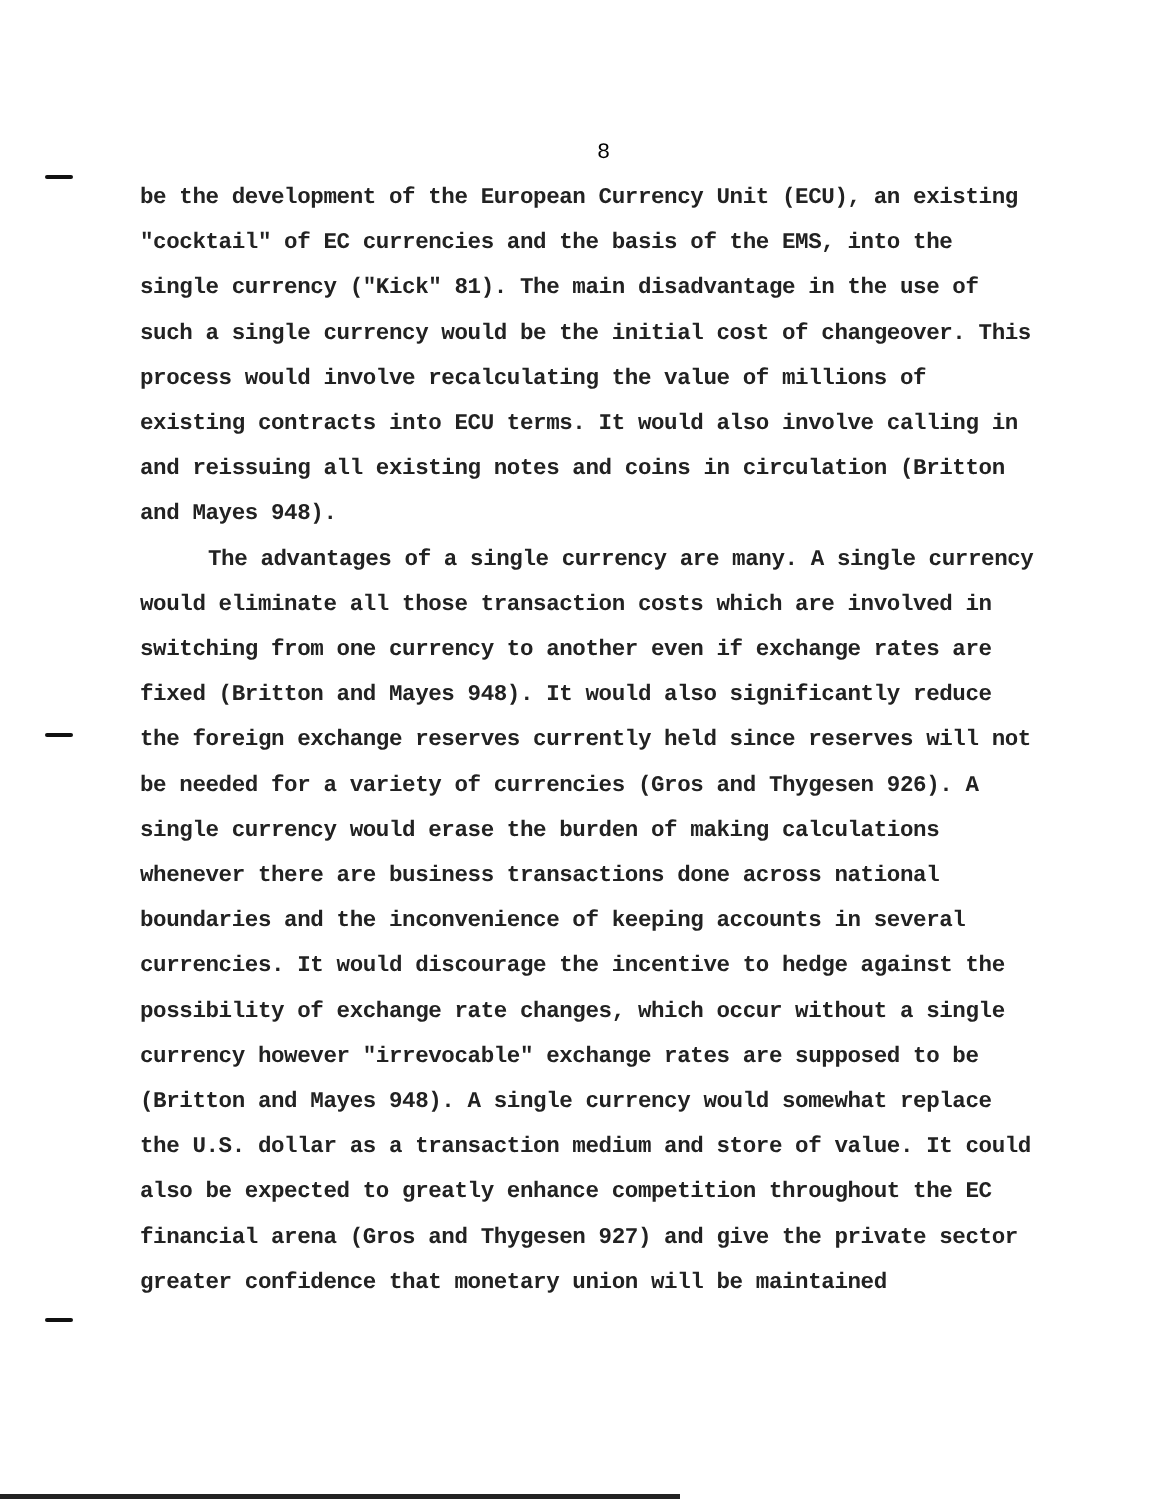8
be the development of the European Currency Unit (ECU), an existing "cocktail" of EC currencies and the basis of the EMS, into the single currency ("Kick" 81). The main disadvantage in the use of such a single currency would be the initial cost of changeover. This process would involve recalculating the value of millions of existing contracts into ECU terms. It would also involve calling in and reissuing all existing notes and coins in circulation (Britton and Mayes 948).
The advantages of a single currency are many. A single currency would eliminate all those transaction costs which are involved in switching from one currency to another even if exchange rates are fixed (Britton and Mayes 948). It would also significantly reduce the foreign exchange reserves currently held since reserves will not be needed for a variety of currencies (Gros and Thygesen 926). A single currency would erase the burden of making calculations whenever there are business transactions done across national boundaries and the inconvenience of keeping accounts in several currencies. It would discourage the incentive to hedge against the possibility of exchange rate changes, which occur without a single currency however "irrevocable" exchange rates are supposed to be (Britton and Mayes 948). A single currency would somewhat replace the U.S. dollar as a transaction medium and store of value. It could also be expected to greatly enhance competition throughout the EC financial arena (Gros and Thygesen 927) and give the private sector greater confidence that monetary union will be maintained